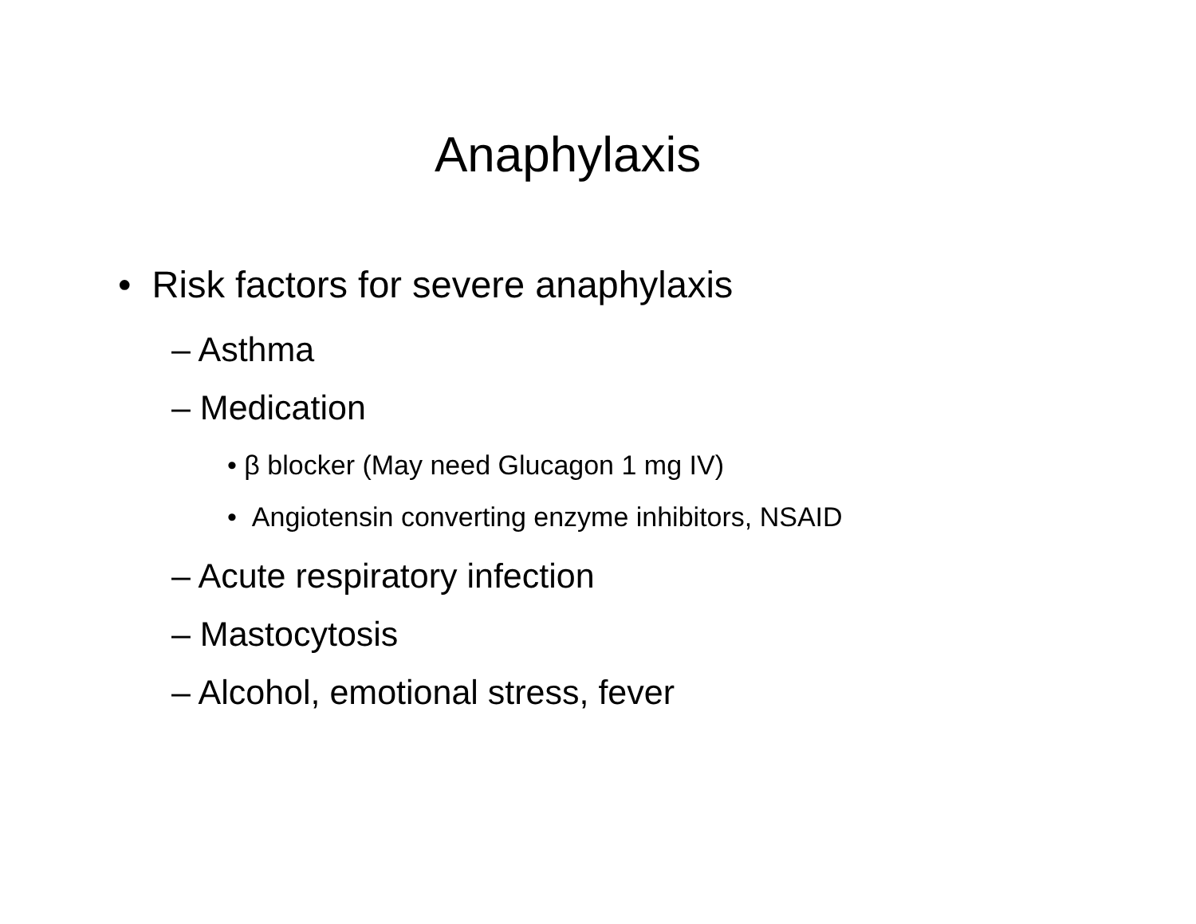Anaphylaxis
• Risk factors for severe anaphylaxis
– Asthma
– Medication
• β blocker (May need Glucagon 1 mg IV)
• Angiotensin converting enzyme inhibitors, NSAID
– Acute respiratory infection
– Mastocytosis
– Alcohol, emotional stress, fever